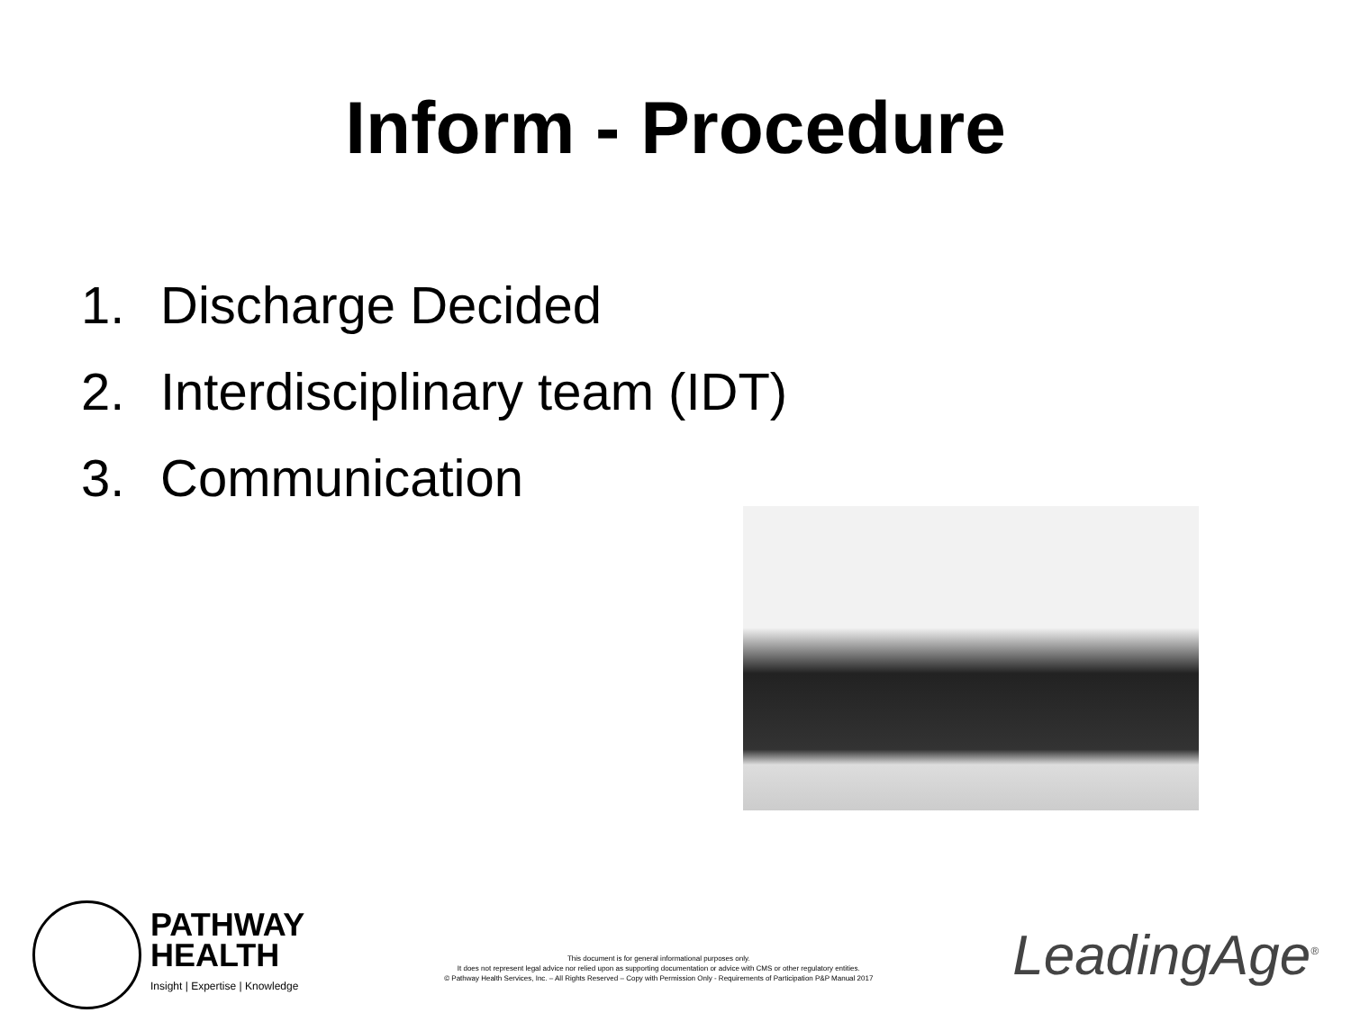Inform - Procedure
1. Discharge Decided
2. Interdisciplinary team (IDT)
3. Communication
PATHWAY
HEALTH
Insight | Expertise | Knowledge
This document is for general informational purposes only.
It does not represent legal advice nor relied upon as supporting documentation or advice with CMS or other regulatory entities.
© Pathway Health Services, Inc. – All Rights Reserved – Copy with Permission Only - Requirements of Participation P&P Manual 2017
LeadingAge<sup>®</sup>